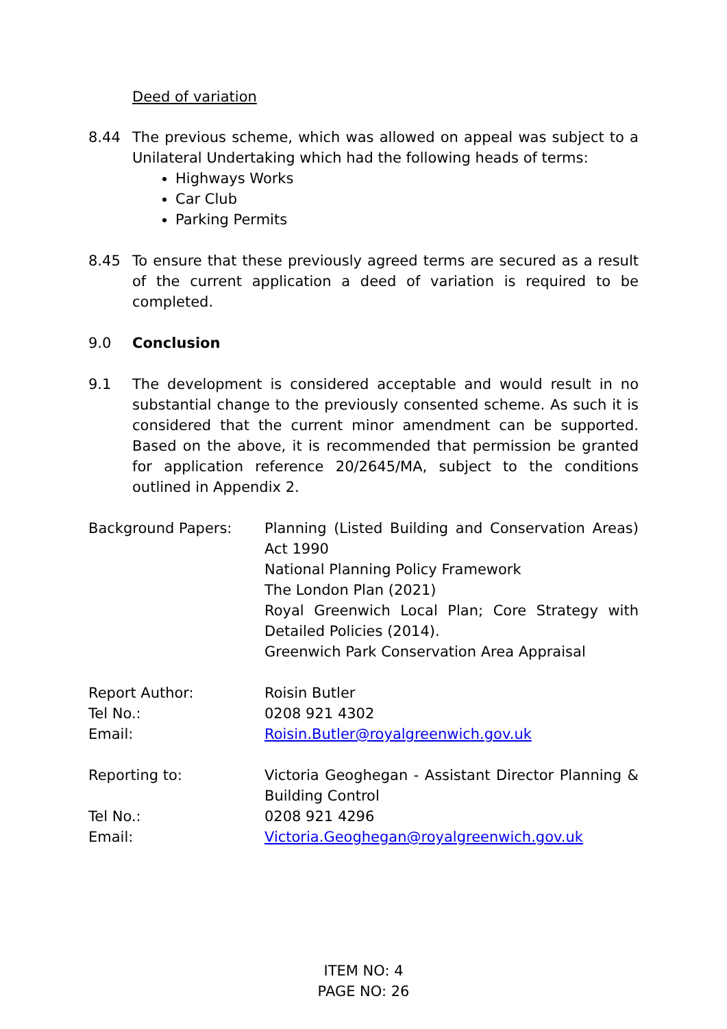Deed of variation
8.44 The previous scheme, which was allowed on appeal was subject to a Unilateral Undertaking which had the following heads of terms:
Highways Works
Car Club
Parking Permits
8.45 To ensure that these previously agreed terms are secured as a result of the current application a deed of variation is required to be completed.
9.0 Conclusion
9.1 The development is considered acceptable and would result in no substantial change to the previously consented scheme. As such it is considered that the current minor amendment can be supported. Based on the above, it is recommended that permission be granted for application reference 20/2645/MA, subject to the conditions outlined in Appendix 2.
Background Papers: Planning (Listed Building and Conservation Areas) Act 1990
National Planning Policy Framework
The London Plan (2021)
Royal Greenwich Local Plan; Core Strategy with Detailed Policies (2014).
Greenwich Park Conservation Area Appraisal
Report Author:
Tel No.:
Email:
Roisin Butler
0208 921 4302
Roisin.Butler@royalgreenwich.gov.uk
Reporting to:
Tel No.:
Email:
Victoria Geoghegan - Assistant Director Planning & Building Control
0208 921 4296
Victoria.Geoghegan@royalgreenwich.gov.uk
ITEM NO: 4
PAGE NO: 26